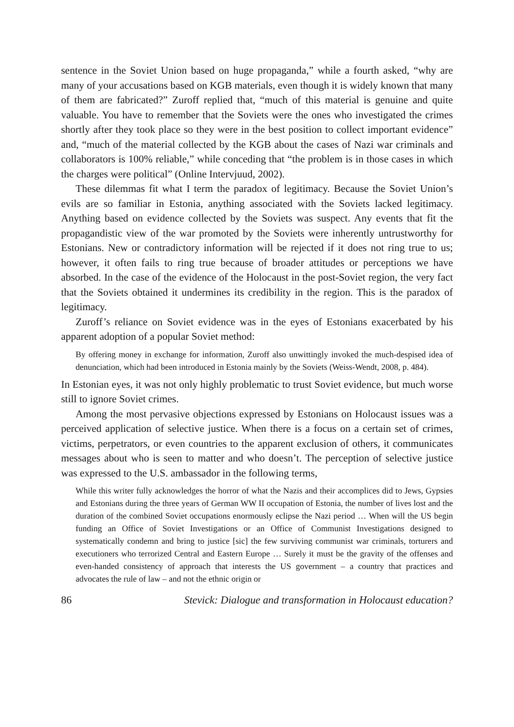sentence in the Soviet Union based on huge propaganda,” while a fourth asked, “why are many of your accusations based on KGB materials, even though it is widely known that many of them are fabricated?” Zuroff replied that, “much of this material is genuine and quite valuable. You have to remember that the Soviets were the ones who investigated the crimes shortly after they took place so they were in the best position to collect important evidence” and, “much of the material collected by the KGB about the cases of Nazi war criminals and collaborators is 100% reliable,” while conceding that “the problem is in those cases in which the charges were political” (Online Intervjuud, 2002).
These dilemmas fit what I term the paradox of legitimacy. Because the Soviet Union’s evils are so familiar in Estonia, anything associated with the Soviets lacked legitimacy. Anything based on evidence collected by the Soviets was suspect. Any events that fit the propagandistic view of the war promoted by the Soviets were inherently untrustworthy for Estonians. New or contradictory information will be rejected if it does not ring true to us; however, it often fails to ring true because of broader attitudes or perceptions we have absorbed. In the case of the evidence of the Holocaust in the post-Soviet region, the very fact that the Soviets obtained it undermines its credibility in the region. This is the paradox of legitimacy.
Zuroff’s reliance on Soviet evidence was in the eyes of Estonians exacerbated by his apparent adoption of a popular Soviet method:
By offering money in exchange for information, Zuroff also unwittingly invoked the much-despised idea of denunciation, which had been introduced in Estonia mainly by the Soviets (Weiss-Wendt, 2008, p. 484).
In Estonian eyes, it was not only highly problematic to trust Soviet evidence, but much worse still to ignore Soviet crimes.
Among the most pervasive objections expressed by Estonians on Holocaust issues was a perceived application of selective justice. When there is a focus on a certain set of crimes, victims, perpetrators, or even countries to the apparent exclusion of others, it communicates messages about who is seen to matter and who doesn’t. The perception of selective justice was expressed to the U.S. ambassador in the following terms,
While this writer fully acknowledges the horror of what the Nazis and their accomplices did to Jews, Gypsies and Estonians during the three years of German WW II occupation of Estonia, the number of lives lost and the duration of the combined Soviet occupations enormously eclipse the Nazi period … When will the US begin funding an Office of Soviet Investigations or an Office of Communist Investigations designed to systematically condemn and bring to justice [sic] the few surviving communist war criminals, torturers and executioners who terrorized Central and Eastern Europe … Surely it must be the gravity of the offenses and even-handed consistency of approach that interests the US government – a country that practices and advocates the rule of law – and not the ethnic origin or
86 Stevick: Dialogue and transformation in Holocaust education?